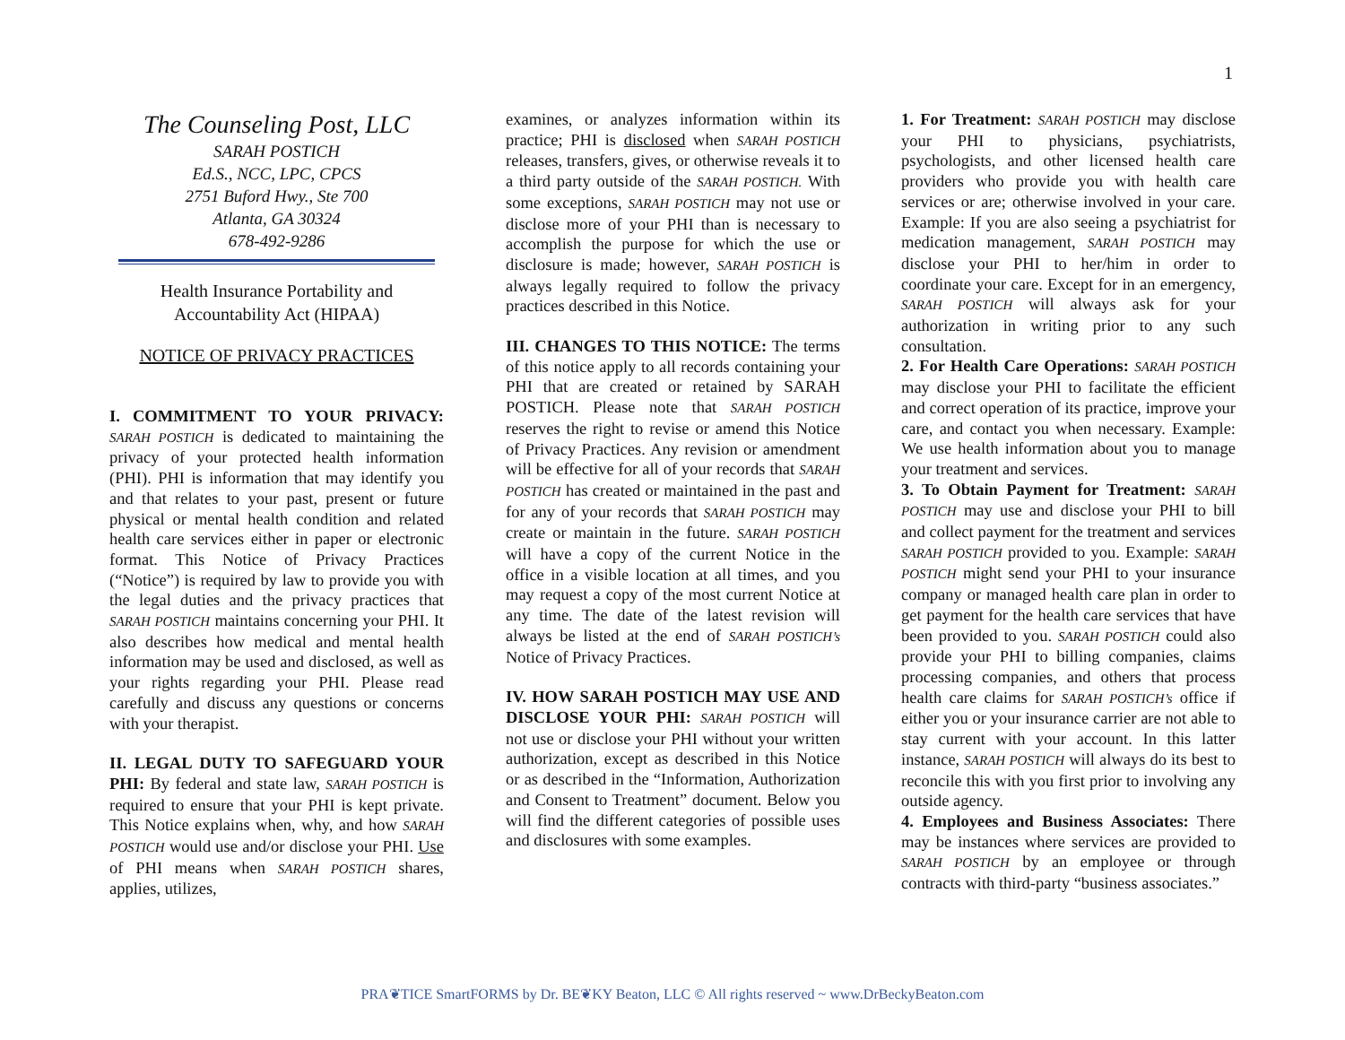1
The Counseling Post, LLC
SARAH POSTICH
Ed.S., NCC, LPC, CPCS
2751 Buford Hwy., Ste 700
Atlanta, GA 30324
678-492-9286
Health Insurance Portability and
Accountability Act (HIPAA)
NOTICE OF PRIVACY PRACTICES
I. COMMITMENT TO YOUR PRIVACY: SARAH POSTICH is dedicated to maintaining the privacy of your protected health information (PHI). PHI is information that may identify you and that relates to your past, present or future physical or mental health condition and related health care services either in paper or electronic format. This Notice of Privacy Practices (“Notice”) is required by law to provide you with the legal duties and the privacy practices that SARAH POSTICH maintains concerning your PHI. It also describes how medical and mental health information may be used and disclosed, as well as your rights regarding your PHI. Please read carefully and discuss any questions or concerns with your therapist.
II. LEGAL DUTY TO SAFEGUARD YOUR PHI: By federal and state law, SARAH POSTICH is required to ensure that your PHI is kept private. This Notice explains when, why, and how SARAH POSTICH would use and/or disclose your PHI. Use of PHI means when SARAH POSTICH shares, applies, utilizes,
examines, or analyzes information within its practice; PHI is disclosed when SARAH POSTICH releases, transfers, gives, or otherwise reveals it to a third party outside of the SARAH POSTICH. With some exceptions, SARAH POSTICH may not use or disclose more of your PHI than is necessary to accomplish the purpose for which the use or disclosure is made; however, SARAH POSTICH is always legally required to follow the privacy practices described in this Notice.
III. CHANGES TO THIS NOTICE: The terms of this notice apply to all records containing your PHI that are created or retained by SARAH POSTICH. Please note that SARAH POSTICH reserves the right to revise or amend this Notice of Privacy Practices. Any revision or amendment will be effective for all of your records that SARAH POSTICH has created or maintained in the past and for any of your records that SARAH POSTICH may create or maintain in the future. SARAH POSTICH will have a copy of the current Notice in the office in a visible location at all times, and you may request a copy of the most current Notice at any time. The date of the latest revision will always be listed at the end of SARAH POSTICH’s Notice of Privacy Practices.
IV. HOW SARAH POSTICH MAY USE AND DISCLOSE YOUR PHI: SARAH POSTICH will not use or disclose your PHI without your written authorization, except as described in this Notice or as described in the “Information, Authorization and Consent to Treatment” document. Below you will find the different categories of possible uses and disclosures with some examples.
1. For Treatment: SARAH POSTICH may disclose your PHI to physicians, psychiatrists, psychologists, and other licensed health care providers who provide you with health care services or are; otherwise involved in your care. Example: If you are also seeing a psychiatrist for medication management, SARAH POSTICH may disclose your PHI to her/him in order to coordinate your care. Except for in an emergency, SARAH POSTICH will always ask for your authorization in writing prior to any such consultation.
2. For Health Care Operations: SARAH POSTICH may disclose your PHI to facilitate the efficient and correct operation of its practice, improve your care, and contact you when necessary. Example: We use health information about you to manage your treatment and services.
3. To Obtain Payment for Treatment: SARAH POSTICH may use and disclose your PHI to bill and collect payment for the treatment and services SARAH POSTICH provided to you. Example: SARAH POSTICH might send your PHI to your insurance company or managed health care plan in order to get payment for the health care services that have been provided to you. SARAH POSTICH could also provide your PHI to billing companies, claims processing companies, and others that process health care claims for SARAH POSTICH’s office if either you or your insurance carrier are not able to stay current with your account. In this latter instance, SARAH POSTICH will always do its best to reconcile this with you first prior to involving any outside agency.
4. Employees and Business Associates: There may be instances where services are provided to SARAH POSTICH by an employee or through contracts with third-party “business associates.”
PRA❦TICE SmartFORMS by Dr. BE❦KY Beaton, LLC © All rights reserved ~ www.DrBeckyBeaton.com